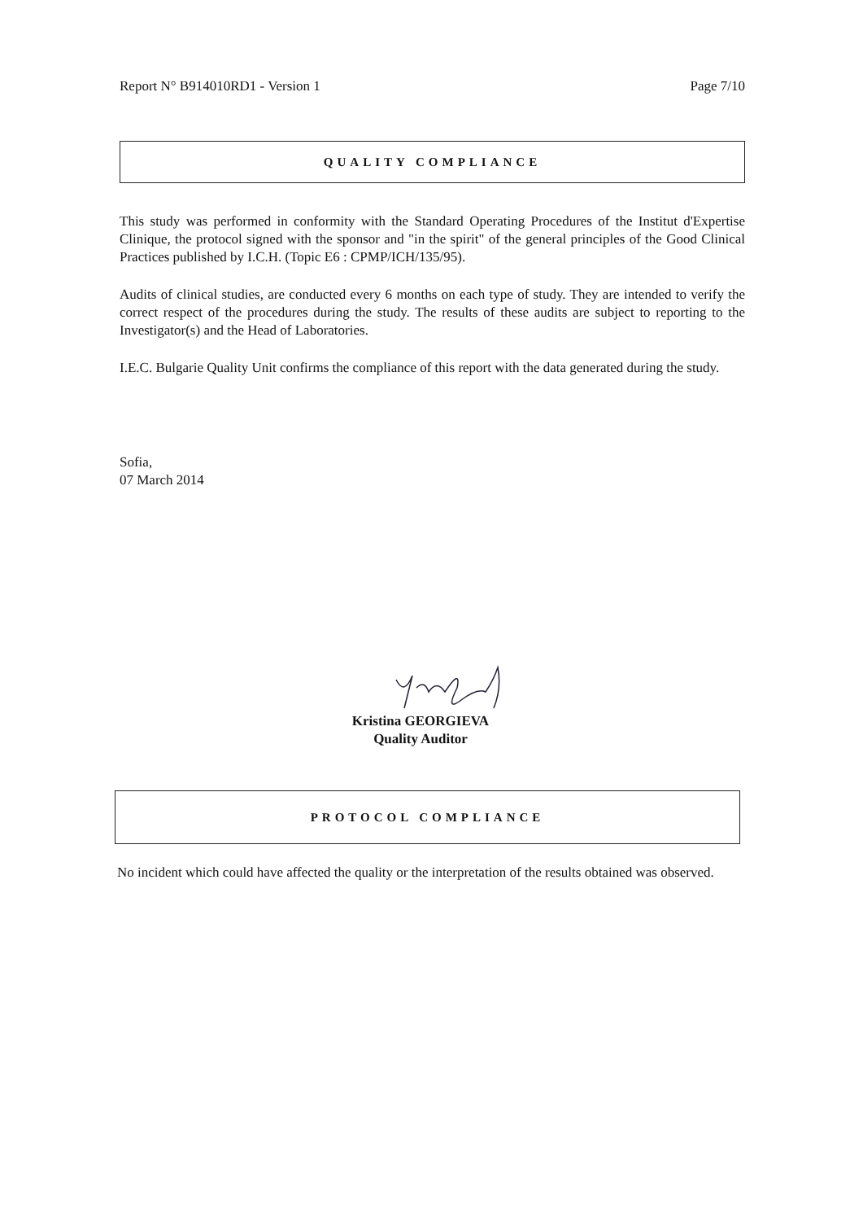Report N° B914010RD1 - Version 1 Page 7/10
QUALITY COMPLIANCE
This study was performed in conformity with the Standard Operating Procedures of the Institut d'Expertise Clinique, the protocol signed with the sponsor and "in the spirit" of the general principles of the Good Clinical Practices published by I.C.H. (Topic E6 : CPMP/ICH/135/95).
Audits of clinical studies, are conducted every 6 months on each type of study. They are intended to verify the correct respect of the procedures during the study. The results of these audits are subject to reporting to the Investigator(s) and the Head of Laboratories.
I.E.C. Bulgarie Quality Unit confirms the compliance of this report with the data generated during the study.
Sofia,
07 March 2014
Kristina GEORGIEVA
Quality Auditor
PROTOCOL COMPLIANCE
No incident which could have affected the quality or the interpretation of the results obtained was observed.